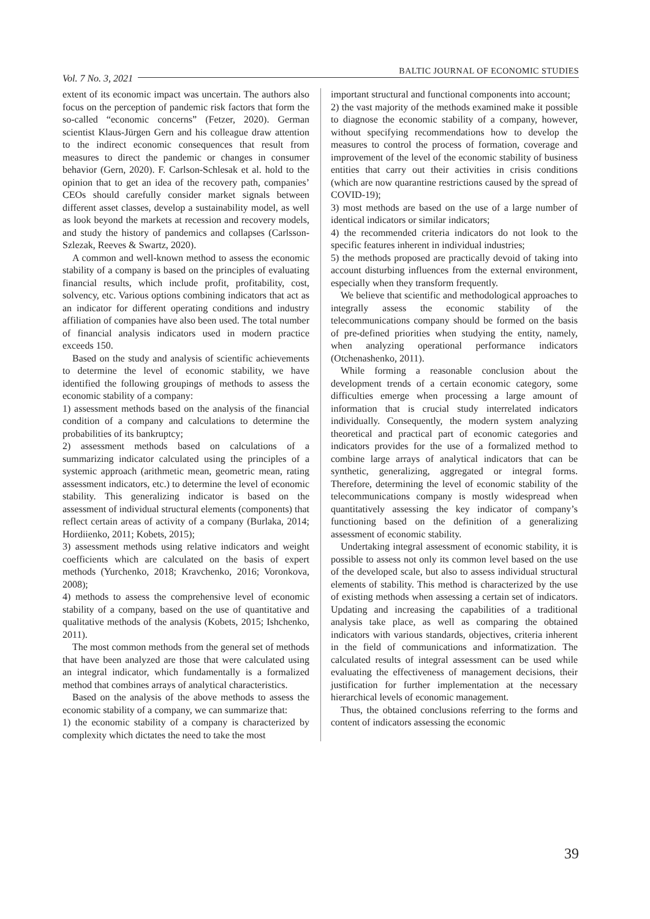Vol. 7 No. 3, 2021 BALTIC JOURNAL OF ECONOMIC STUDIES
extent of its economic impact was uncertain. The authors also focus on the perception of pandemic risk factors that form the so-called “economic concerns” (Fetzer, 2020). German scientist Klaus-Jürgen Gern and his colleague draw attention to the indirect economic consequences that result from measures to direct the pandemic or changes in consumer behavior (Gern, 2020). F. Carlson-Schlesak et al. hold to the opinion that to get an idea of the recovery path, companies’ CEOs should carefully consider market signals between different asset classes, develop a sustainability model, as well as look beyond the markets at recession and recovery models, and study the history of pandemics and collapses (Carlsson-Szlezak, Reeves & Swartz, 2020).
A common and well-known method to assess the economic stability of a company is based on the principles of evaluating financial results, which include profit, profitability, cost, solvency, etc. Various options combining indicators that act as an indicator for different operating conditions and industry affiliation of companies have also been used. The total number of financial analysis indicators used in modern practice exceeds 150.
Based on the study and analysis of scientific achievements to determine the level of economic stability, we have identified the following groupings of methods to assess the economic stability of a company:
1) assessment methods based on the analysis of the financial condition of a company and calculations to determine the probabilities of its bankruptcy;
2) assessment methods based on calculations of a summarizing indicator calculated using the principles of a systemic approach (arithmetic mean, geometric mean, rating assessment indicators, etc.) to determine the level of economic stability. This generalizing indicator is based on the assessment of individual structural elements (components) that reflect certain areas of activity of a company (Burlaka, 2014; Hordiienko, 2011; Kobets, 2015);
3) assessment methods using relative indicators and weight coefficients which are calculated on the basis of expert methods (Yurchenko, 2018; Kravchenko, 2016; Voronkova, 2008);
4) methods to assess the comprehensive level of economic stability of a company, based on the use of quantitative and qualitative methods of the analysis (Kobets, 2015; Ishchenko, 2011).
The most common methods from the general set of methods that have been analyzed are those that were calculated using an integral indicator, which fundamentally is a formalized method that combines arrays of analytical characteristics.
Based on the analysis of the above methods to assess the economic stability of a company, we can summarize that:
1) the economic stability of a company is characterized by complexity which dictates the need to take the most
important structural and functional components into account;
2) the vast majority of the methods examined make it possible to diagnose the economic stability of a company, however, without specifying recommendations how to develop the measures to control the process of formation, coverage and improvement of the level of the economic stability of business entities that carry out their activities in crisis conditions (which are now quarantine restrictions caused by the spread of COVID-19);
3) most methods are based on the use of a large number of identical indicators or similar indicators;
4) the recommended criteria indicators do not look to the specific features inherent in individual industries;
5) the methods proposed are practically devoid of taking into account disturbing influences from the external environment, especially when they transform frequently.
We believe that scientific and methodological approaches to integrally assess the economic stability of the telecommunications company should be formed on the basis of pre-defined priorities when studying the entity, namely, when analyzing operational performance indicators (Otchenashenko, 2011).
While forming a reasonable conclusion about the development trends of a certain economic category, some difficulties emerge when processing a large amount of information that is crucial study interrelated indicators individually. Consequently, the modern system analyzing theoretical and practical part of economic categories and indicators provides for the use of a formalized method to combine large arrays of analytical indicators that can be synthetic, generalizing, aggregated or integral forms. Therefore, determining the level of economic stability of the telecommunications company is mostly widespread when quantitatively assessing the key indicator of company’s functioning based on the definition of a generalizing assessment of economic stability.
Undertaking integral assessment of economic stability, it is possible to assess not only its common level based on the use of the developed scale, but also to assess individual structural elements of stability. This method is characterized by the use of existing methods when assessing a certain set of indicators. Updating and increasing the capabilities of a traditional analysis take place, as well as comparing the obtained indicators with various standards, objectives, criteria inherent in the field of communications and informatization. The calculated results of integral assessment can be used while evaluating the effectiveness of management decisions, their justification for further implementation at the necessary hierarchical levels of economic management.
Thus, the obtained conclusions referring to the forms and content of indicators assessing the economic
39